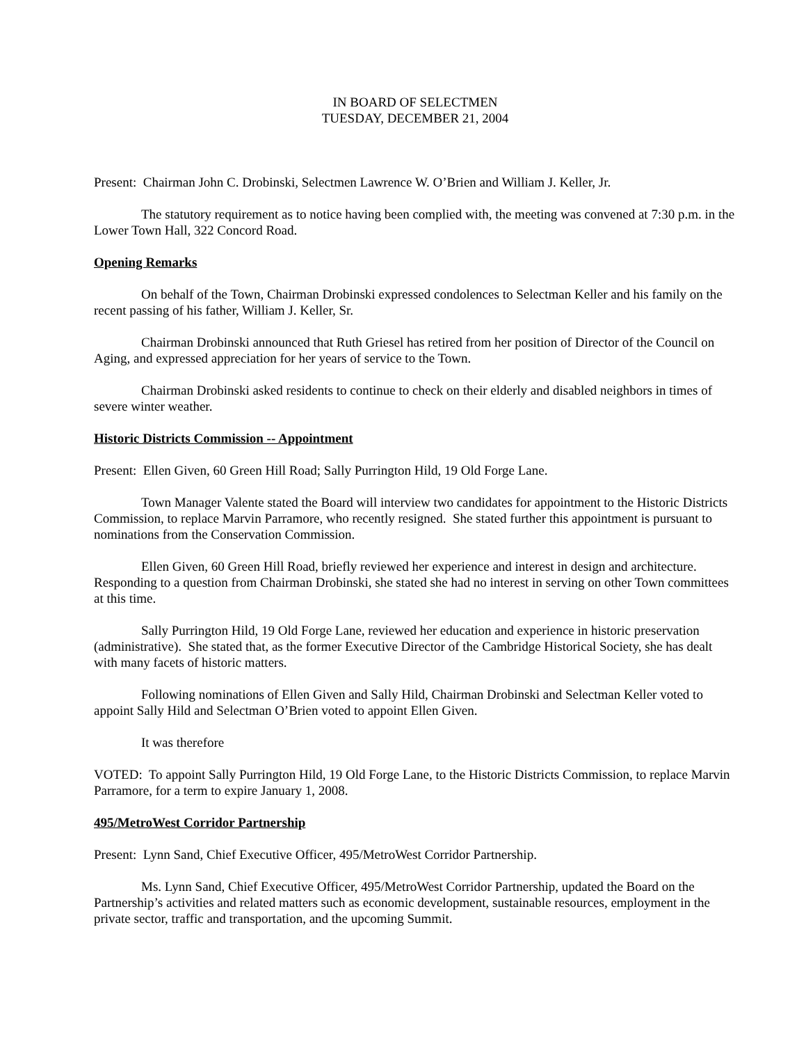IN BOARD OF SELECTMEN
TUESDAY, DECEMBER 21, 2004
Present: Chairman John C. Drobinski, Selectmen Lawrence W. O’Brien and William J. Keller, Jr.
The statutory requirement as to notice having been complied with, the meeting was convened at 7:30 p.m. in the Lower Town Hall, 322 Concord Road.
Opening Remarks
On behalf of the Town, Chairman Drobinski expressed condolences to Selectman Keller and his family on the recent passing of his father, William J. Keller, Sr.
Chairman Drobinski announced that Ruth Griesel has retired from her position of Director of the Council on Aging, and expressed appreciation for her years of service to the Town.
Chairman Drobinski asked residents to continue to check on their elderly and disabled neighbors in times of severe winter weather.
Historic Districts Commission -- Appointment
Present: Ellen Given, 60 Green Hill Road; Sally Purrington Hild, 19 Old Forge Lane.
Town Manager Valente stated the Board will interview two candidates for appointment to the Historic Districts Commission, to replace Marvin Parramore, who recently resigned. She stated further this appointment is pursuant to nominations from the Conservation Commission.
Ellen Given, 60 Green Hill Road, briefly reviewed her experience and interest in design and architecture. Responding to a question from Chairman Drobinski, she stated she had no interest in serving on other Town committees at this time.
Sally Purrington Hild, 19 Old Forge Lane, reviewed her education and experience in historic preservation (administrative). She stated that, as the former Executive Director of the Cambridge Historical Society, she has dealt with many facets of historic matters.
Following nominations of Ellen Given and Sally Hild, Chairman Drobinski and Selectman Keller voted to appoint Sally Hild and Selectman O’Brien voted to appoint Ellen Given.
It was therefore
VOTED: To appoint Sally Purrington Hild, 19 Old Forge Lane, to the Historic Districts Commission, to replace Marvin Parramore, for a term to expire January 1, 2008.
495/MetroWest Corridor Partnership
Present: Lynn Sand, Chief Executive Officer, 495/MetroWest Corridor Partnership.
Ms. Lynn Sand, Chief Executive Officer, 495/MetroWest Corridor Partnership, updated the Board on the Partnership’s activities and related matters such as economic development, sustainable resources, employment in the private sector, traffic and transportation, and the upcoming Summit.